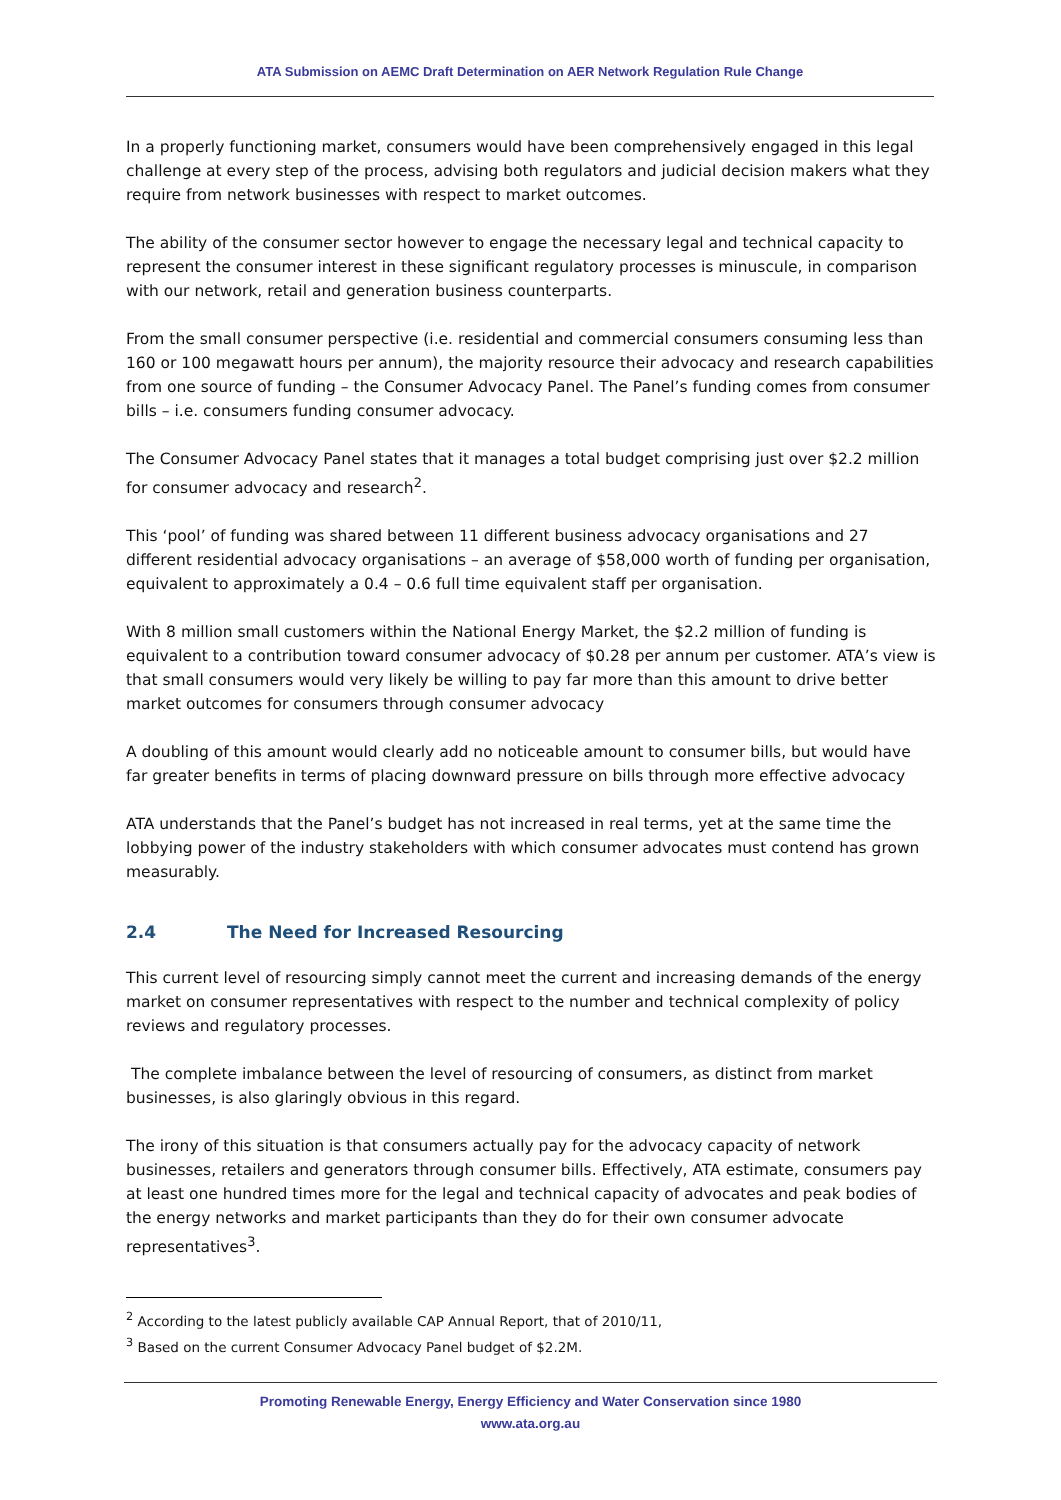ATA Submission on AEMC Draft Determination on AER Network Regulation Rule Change
In a properly functioning market, consumers would have been comprehensively engaged in this legal challenge at every step of the process, advising both regulators and judicial decision makers what they require from network businesses with respect to market outcomes.
The ability of the consumer sector however to engage the necessary legal and technical capacity to represent the consumer interest in these significant regulatory processes is minuscule, in comparison with our network, retail and generation business counterparts.
From the small consumer perspective (i.e. residential and commercial consumers consuming less than 160 or 100 megawatt hours per annum), the majority resource their advocacy and research capabilities from one source of funding – the Consumer Advocacy Panel. The Panel’s funding comes from consumer bills – i.e. consumers funding consumer advocacy.
The Consumer Advocacy Panel states that it manages a total budget comprising just over $2.2 million for consumer advocacy and research<sup>2</sup>.
This ‘pool’ of funding was shared between 11 different business advocacy organisations and 27 different residential advocacy organisations – an average of $58,000 worth of funding per organisation, equivalent to approximately a 0.4 – 0.6 full time equivalent staff per organisation.
With 8 million small customers within the National Energy Market, the $2.2 million of funding is equivalent to a contribution toward consumer advocacy of $0.28 per annum per customer. ATA’s view is that small consumers would very likely be willing to pay far more than this amount to drive better market outcomes for consumers through consumer advocacy
A doubling of this amount would clearly add no noticeable amount to consumer bills, but would have far greater benefits in terms of placing downward pressure on bills through more effective advocacy
ATA understands that the Panel’s budget has not increased in real terms, yet at the same time the lobbying power of the industry stakeholders with which consumer advocates must contend has grown measurably.
2.4 The Need for Increased Resourcing
This current level of resourcing simply cannot meet the current and increasing demands of the energy market on consumer representatives with respect to the number and technical complexity of policy reviews and regulatory processes.
The complete imbalance between the level of resourcing of consumers, as distinct from market businesses, is also glaringly obvious in this regard.
The irony of this situation is that consumers actually pay for the advocacy capacity of network businesses, retailers and generators through consumer bills. Effectively, ATA estimate, consumers pay at least one hundred times more for the legal and technical capacity of advocates and peak bodies of the energy networks and market participants than they do for their own consumer advocate representatives<sup>3</sup>.
<sup>2</sup> According to the latest publicly available CAP Annual Report, that of 2010/11,
<sup>3</sup> Based on the current Consumer Advocacy Panel budget of $2.2M.
Promoting Renewable Energy, Energy Efficiency and Water Conservation since 1980
www.ata.org.au